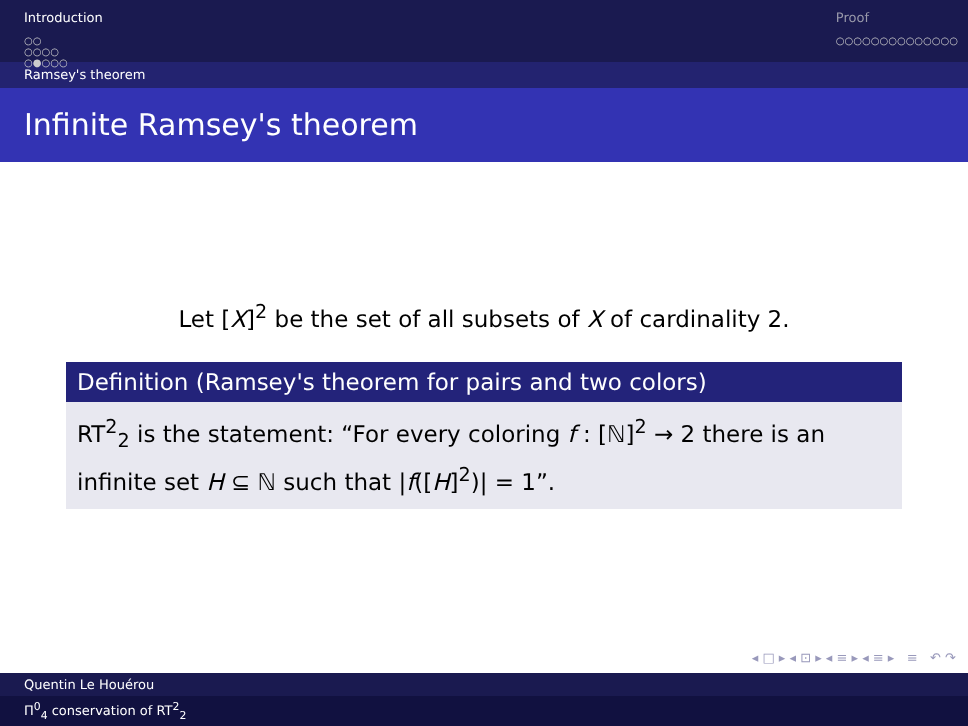Introduction
○○
○○○○
○●○○○
Proof
○○○○○○○○○○○○○○
Ramsey's theorem
Infinite Ramsey's theorem
Let [X]<sup>2</sup> be the set of all subsets of X of cardinality 2.
Definition (Ramsey's theorem for pairs and two colors)
RT<sup>2</sup><sub>2</sub> is the statement: “For every coloring f : [ℕ]<sup>2</sup> → 2 there is an infinite set H ⊆ ℕ such that |f([H]<sup>2</sup>)| = 1”.
◂ □ ▸ ◂ ⊡ ▸ ◂ ≡ ▸ ◂ ≡ ▸ ≡ ↶ ↷
Quentin Le Houérou
Π<sup>0</sup><sub>4</sub> conservation of RT<sup>2</sup><sub>2</sub>